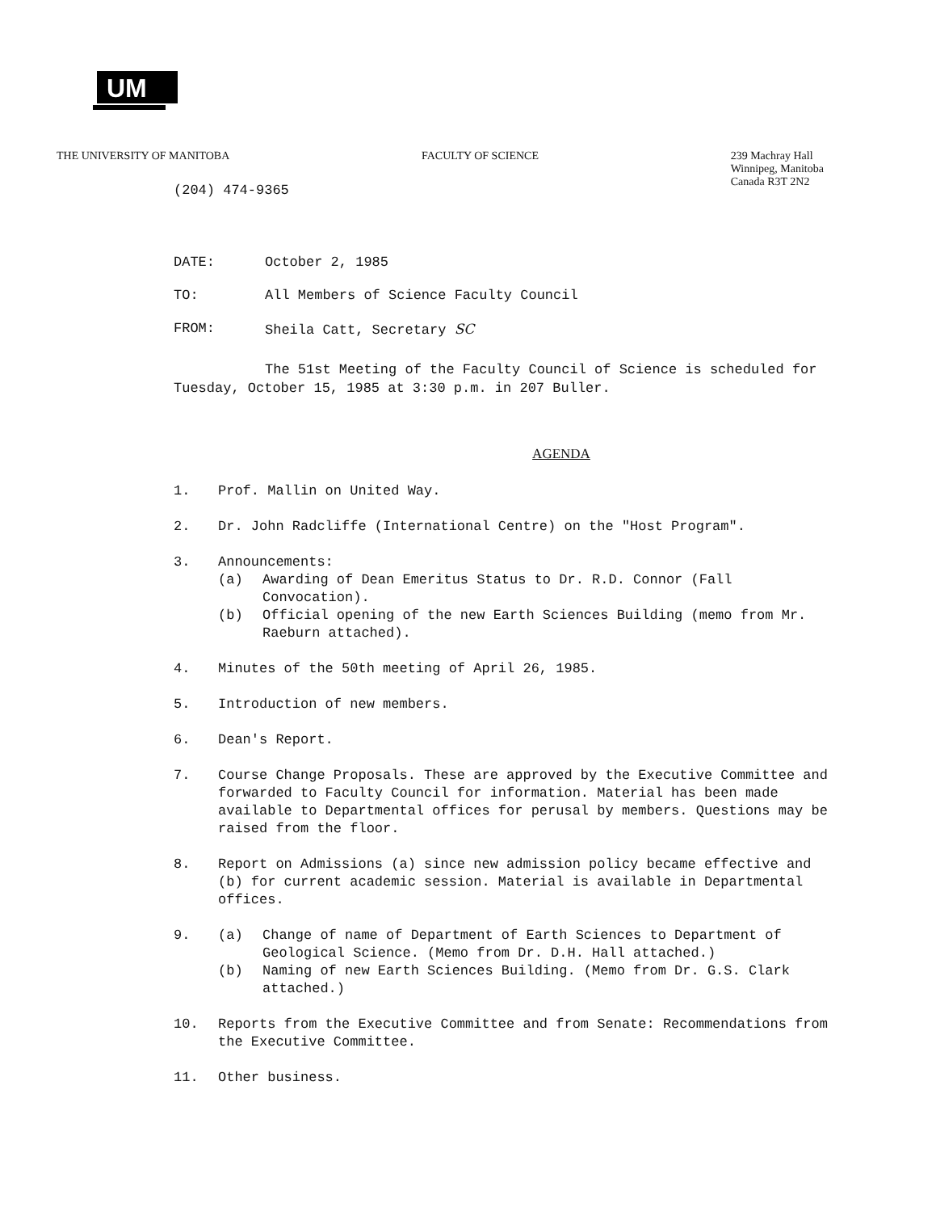UM
THE UNIVERSITY OF MANITOBA FACULTY OF SCIENCE 239 Machray Hall
Winnipeg, Manitoba
Canada R3T 2N2
(204) 474-9365
DATE: October 2, 1985
TO: All Members of Science Faculty Council
FROM: Sheila Catt, Secretary SC
The 51st Meeting of the Faculty Council of Science is scheduled for Tuesday, October 15, 1985 at 3:30 p.m. in 207 Buller.
AGENDA
1. Prof. Mallin on United Way.
2. Dr. John Radcliffe (International Centre) on the "Host Program".
3. Announcements:
(a) Awarding of Dean Emeritus Status to Dr. R.D. Connor (Fall Convocation).
(b) Official opening of the new Earth Sciences Building (memo from Mr. Raeburn attached).
4. Minutes of the 50th meeting of April 26, 1985.
5. Introduction of new members.
6. Dean's Report.
7. Course Change Proposals. These are approved by the Executive Committee and forwarded to Faculty Council for information. Material has been made available to Departmental offices for perusal by members. Questions may be raised from the floor.
8. Report on Admissions (a) since new admission policy became effective and (b) for current academic session. Material is available in Departmental offices.
9. (a) Change of name of Department of Earth Sciences to Department of Geological Science. (Memo from Dr. D.H. Hall attached.)
(b) Naming of new Earth Sciences Building. (Memo from Dr. G.S. Clark attached.)
10. Reports from the Executive Committee and from Senate: Recommendations from the Executive Committee.
11. Other business.